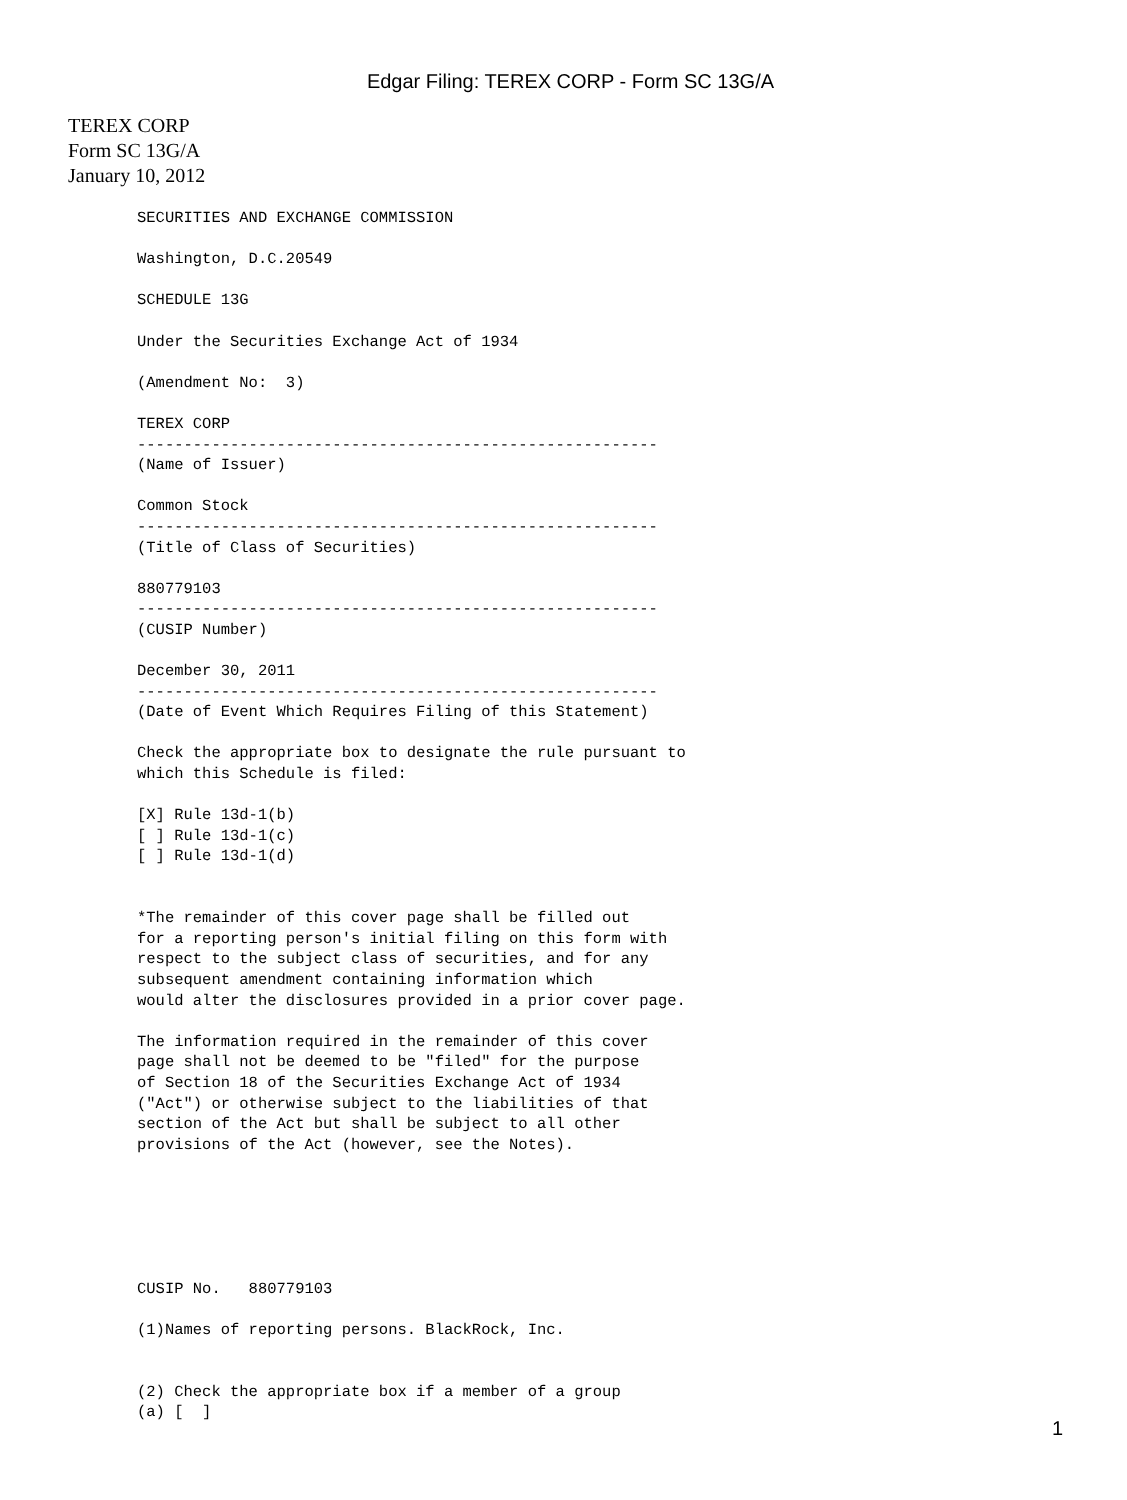Edgar Filing: TEREX CORP - Form SC 13G/A
TEREX CORP
Form SC 13G/A
January 10, 2012
SECURITIES AND EXCHANGE COMMISSION

Washington, D.C.20549

SCHEDULE 13G

Under the Securities Exchange Act of 1934

(Amendment No:  3)

TEREX CORP
--------------------------------------------------------
(Name of Issuer)

Common Stock
--------------------------------------------------------
(Title of Class of Securities)

880779103
--------------------------------------------------------
(CUSIP Number)

December 30, 2011
--------------------------------------------------------
(Date of Event Which Requires Filing of this Statement)

Check the appropriate box to designate the rule pursuant to
which this Schedule is filed:

[X] Rule 13d-1(b)
[ ] Rule 13d-1(c)
[ ] Rule 13d-1(d)


*The remainder of this cover page shall be filled out
for a reporting person's initial filing on this form with
respect to the subject class of securities, and for any
subsequent amendment containing information which
would alter the disclosures provided in a prior cover page.

The information required in the remainder of this cover
page shall not be deemed to be "filed" for the purpose
of Section 18 of the Securities Exchange Act of 1934
("Act") or otherwise subject to the liabilities of that
section of the Act but shall be subject to all other
provisions of the Act (however, see the Notes).






CUSIP No.   880779103

(1)Names of reporting persons. BlackRock, Inc.


(2) Check the appropriate box if a member of a group
(a) [  ]
1